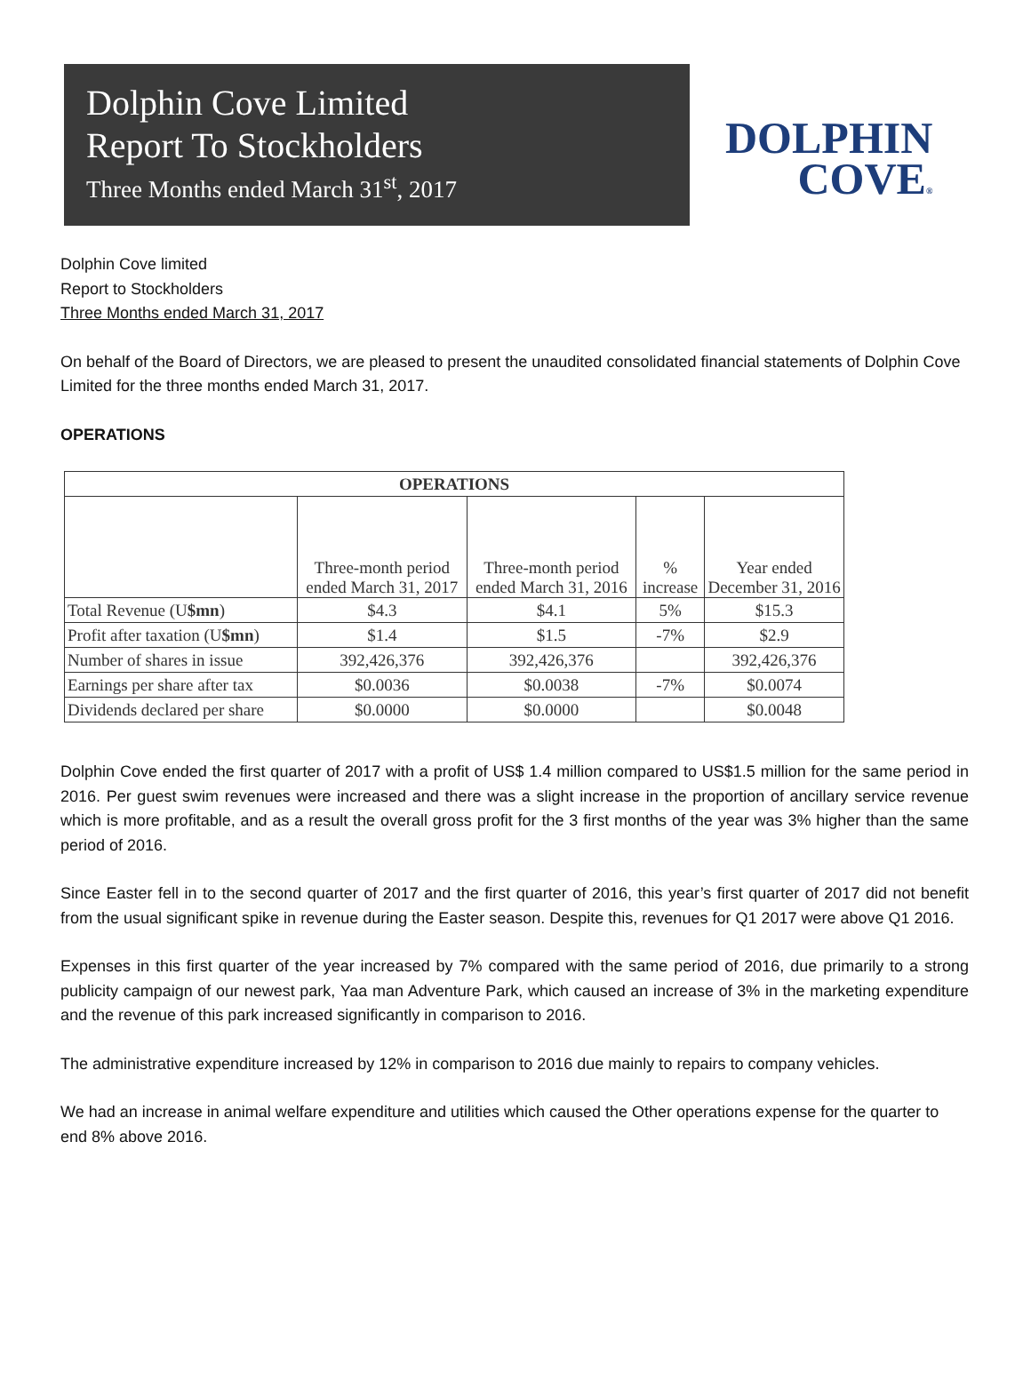Dolphin Cove Limited
Report To Stockholders
Three Months ended March 31<sup>st</sup>, 2017
DOLPHIN
COVE®
Dolphin Cove limited
Report to Stockholders
Three Months ended March 31, 2017
On behalf of the Board of Directors, we are pleased to present the unaudited consolidated financial statements of Dolphin Cove Limited for the three months ended March 31, 2017.
OPERATIONS
| OPERATIONS | | | | |
| --- | --- | --- | --- | --- |
| | Three-month period ended March 31, 2017 | Three-month period ended March 31, 2016 | % increase | Year ended December 31, 2016 |
| Total Revenue (U $mn ) | $4.3 | $4.1 | 5% | $15.3 |
| Profit after taxation (U $mn ) | $1.4 | $1.5 | -7% | $2.9 |
| Number of shares in issue | 392,426,376 | 392,426,376 | | 392,426,376 |
| Earnings per share after tax | $0.0036 | $0.0038 | -7% | $0.0074 |
| Dividends declared per share | $0.0000 | $0.0000 | | $0.0048 |
Dolphin Cove ended the first quarter of 2017 with a profit of US$ 1.4 million compared to US$1.5 million for the same period in 2016. Per guest swim revenues were increased and there was a slight increase in the proportion of ancillary service revenue which is more profitable, and as a result the overall gross profit for the 3 first months of the year was 3% higher than the same period of 2016.
Since Easter fell in to the second quarter of 2017 and the first quarter of 2016, this year’s first quarter of 2017 did not benefit from the usual significant spike in revenue during the Easter season. Despite this, revenues for Q1 2017 were above Q1 2016.
Expenses in this first quarter of the year increased by 7% compared with the same period of 2016, due primarily to a strong publicity campaign of our newest park, Yaa man Adventure Park, which caused an increase of 3% in the marketing expenditure and the revenue of this park increased significantly in comparison to 2016.
The administrative expenditure increased by 12% in comparison to 2016 due mainly to repairs to company vehicles.
We had an increase in animal welfare expenditure and utilities which caused the Other operations expense for the quarter to end 8% above 2016.